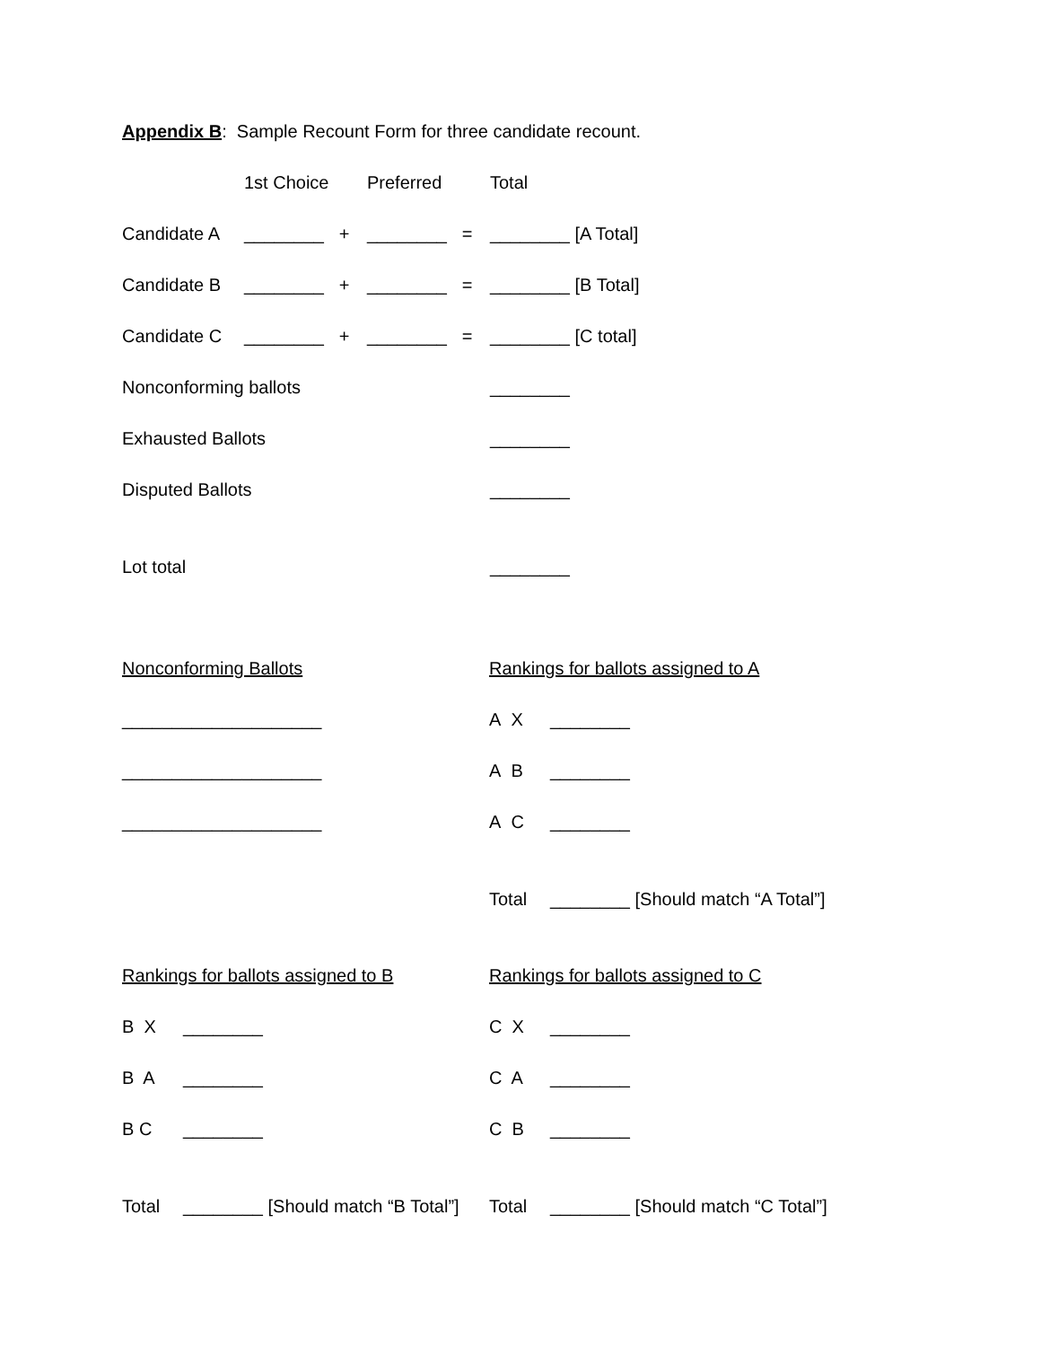Appendix B: Sample Recount Form for three candidate recount.
| | 1st Choice | Preferred | Total |
| Candidate A | ________ + | ________ = | ________ [A Total] |
| Candidate B | ________ + | ________ = | ________ [B Total] |
| Candidate C | ________ + | ________ = | ________ [C total] |
| Nonconforming ballots | | | ________ |
| Exhausted Ballots | | | ________ |
| Disputed Ballots | | | ________ |
| Lot total | | | ________ |
Nonconforming Ballots
____________________
____________________
____________________
Rankings for ballots assigned to A
A X ________
A B ________
A C ________
Total ________ [Should match “A Total”]
Rankings for ballots assigned to B
B X ________
B A ________
B C ________
Total ________ [Should match “B Total”]
Rankings for ballots assigned to C
C X ________
C A ________
C B ________
Total ________ [Should match “C Total”]